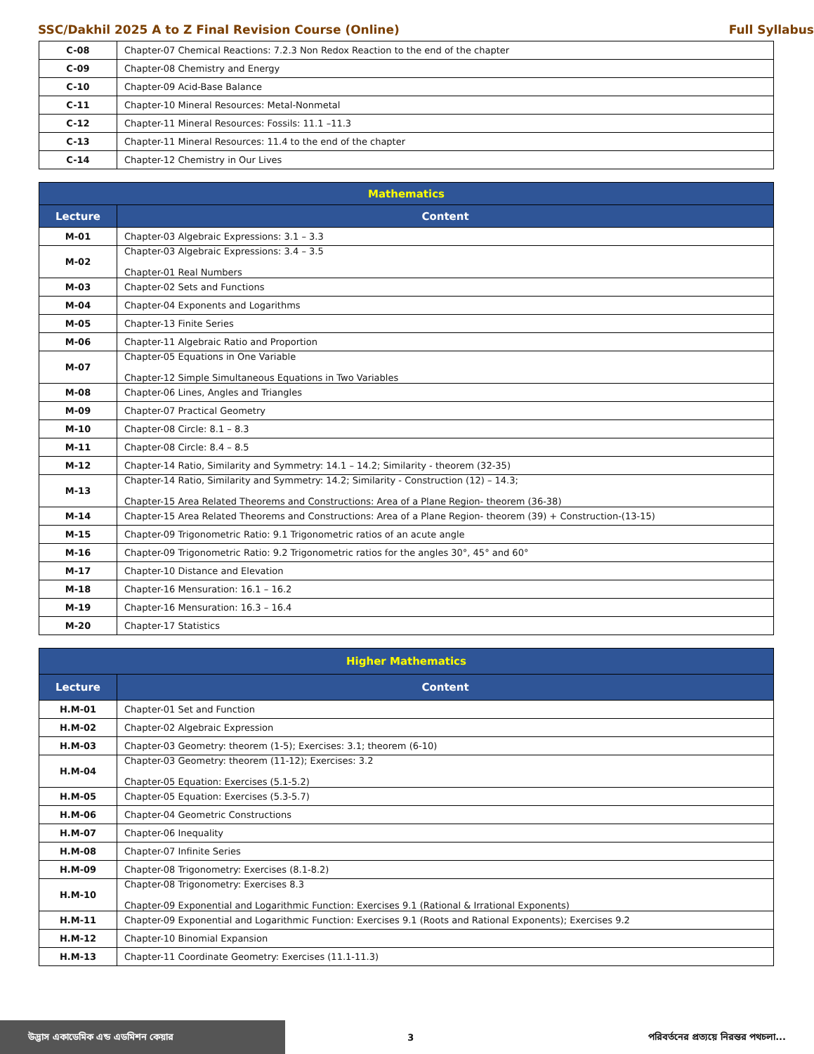SSC/Dakhil 2025 A to Z Final Revision Course (Online) Full Syllabus
| C-08 | Chapter-07 Chemical Reactions: 7.2.3 Non Redox Reaction to the end of the chapter |
| C-09 | Chapter-08 Chemistry and Energy |
| C-10 | Chapter-09 Acid-Base Balance |
| C-11 | Chapter-10 Mineral Resources: Metal-Nonmetal |
| C-12 | Chapter-11 Mineral Resources: Fossils: 11.1 –11.3 |
| C-13 | Chapter-11 Mineral Resources: 11.4 to the end of the chapter |
| C-14 | Chapter-12 Chemistry in Our Lives |
| Mathematics | |
| --- | --- |
| Lecture | Content |
| M-01 | Chapter-03 Algebraic Expressions: 3.1 – 3.3 |
| M-02 | Chapter-03 Algebraic Expressions: 3.4 – 3.5 Chapter-01 Real Numbers |
| M-03 | Chapter-02 Sets and Functions |
| M-04 | Chapter-04 Exponents and Logarithms |
| M-05 | Chapter-13 Finite Series |
| M-06 | Chapter-11 Algebraic Ratio and Proportion |
| M-07 | Chapter-05 Equations in One Variable Chapter-12 Simple Simultaneous Equations in Two Variables |
| M-08 | Chapter-06 Lines, Angles and Triangles |
| M-09 | Chapter-07 Practical Geometry |
| M-10 | Chapter-08 Circle: 8.1 – 8.3 |
| M-11 | Chapter-08 Circle: 8.4 – 8.5 |
| M-12 | Chapter-14 Ratio, Similarity and Symmetry: 14.1 – 14.2; Similarity - theorem (32-35) |
| M-13 | Chapter-14 Ratio, Similarity and Symmetry: 14.2; Similarity - Construction (12) – 14.3; Chapter-15 Area Related Theorems and Constructions: Area of a Plane Region- theorem (36-38) |
| M-14 | Chapter-15 Area Related Theorems and Constructions: Area of a Plane Region- theorem (39) + Construction-(13-15) |
| M-15 | Chapter-09 Trigonometric Ratio: 9.1 Trigonometric ratios of an acute angle |
| M-16 | Chapter-09 Trigonometric Ratio: 9.2 Trigonometric ratios for the angles 30°, 45° and 60° |
| M-17 | Chapter-10 Distance and Elevation |
| M-18 | Chapter-16 Mensuration: 16.1 – 16.2 |
| M-19 | Chapter-16 Mensuration: 16.3 – 16.4 |
| M-20 | Chapter-17 Statistics |
| Higher Mathematics | |
| --- | --- |
| Lecture | Content |
| H.M-01 | Chapter-01 Set and Function |
| H.M-02 | Chapter-02 Algebraic Expression |
| H.M-03 | Chapter-03 Geometry: theorem (1-5); Exercises: 3.1; theorem (6-10) |
| H.M-04 | Chapter-03 Geometry: theorem (11-12); Exercises: 3.2 Chapter-05 Equation: Exercises (5.1-5.2) |
| H.M-05 | Chapter-05 Equation: Exercises (5.3-5.7) |
| H.M-06 | Chapter-04 Geometric Constructions |
| H.M-07 | Chapter-06 Inequality |
| H.M-08 | Chapter-07 Infinite Series |
| H.M-09 | Chapter-08 Trigonometry: Exercises (8.1-8.2) |
| H.M-10 | Chapter-08 Trigonometry: Exercises 8.3 Chapter-09 Exponential and Logarithmic Function: Exercises 9.1 (Rational & Irrational Exponents) |
| H.M-11 | Chapter-09 Exponential and Logarithmic Function: Exercises 9.1 (Roots and Rational Exponents); Exercises 9.2 |
| H.M-12 | Chapter-10 Binomial Expansion |
| H.M-13 | Chapter-11 Coordinate Geometry: Exercises (11.1-11.3) |
উদ্ভাস একাডেমিক এন্ড এডমিশন কেয়ার 3 পরিবর্তনের প্রত্যয়ে নিরন্তর পথচলা...